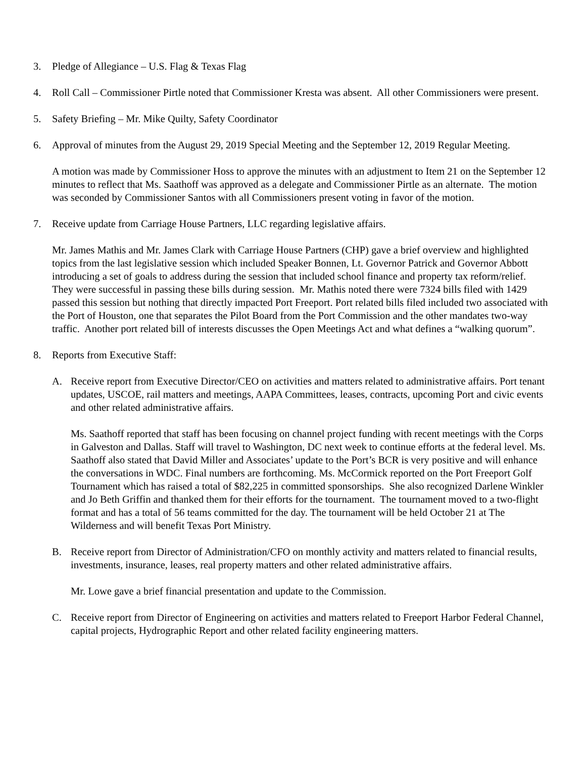3. Pledge of Allegiance – U.S. Flag & Texas Flag
4. Roll Call – Commissioner Pirtle noted that Commissioner Kresta was absent. All other Commissioners were present.
5. Safety Briefing – Mr. Mike Quilty, Safety Coordinator
6. Approval of minutes from the August 29, 2019 Special Meeting and the September 12, 2019 Regular Meeting.
A motion was made by Commissioner Hoss to approve the minutes with an adjustment to Item 21 on the September 12 minutes to reflect that Ms. Saathoff was approved as a delegate and Commissioner Pirtle as an alternate. The motion was seconded by Commissioner Santos with all Commissioners present voting in favor of the motion.
7. Receive update from Carriage House Partners, LLC regarding legislative affairs.
Mr. James Mathis and Mr. James Clark with Carriage House Partners (CHP) gave a brief overview and highlighted topics from the last legislative session which included Speaker Bonnen, Lt. Governor Patrick and Governor Abbott introducing a set of goals to address during the session that included school finance and property tax reform/relief. They were successful in passing these bills during session. Mr. Mathis noted there were 7324 bills filed with 1429 passed this session but nothing that directly impacted Port Freeport. Port related bills filed included two associated with the Port of Houston, one that separates the Pilot Board from the Port Commission and the other mandates two-way traffic. Another port related bill of interests discusses the Open Meetings Act and what defines a “walking quorum”.
8. Reports from Executive Staff:
A. Receive report from Executive Director/CEO on activities and matters related to administrative affairs. Port tenant updates, USCOE, rail matters and meetings, AAPA Committees, leases, contracts, upcoming Port and civic events and other related administrative affairs.
Ms. Saathoff reported that staff has been focusing on channel project funding with recent meetings with the Corps in Galveston and Dallas. Staff will travel to Washington, DC next week to continue efforts at the federal level. Ms. Saathoff also stated that David Miller and Associates’ update to the Port’s BCR is very positive and will enhance the conversations in WDC. Final numbers are forthcoming. Ms. McCormick reported on the Port Freeport Golf Tournament which has raised a total of $82,225 in committed sponsorships. She also recognized Darlene Winkler and Jo Beth Griffin and thanked them for their efforts for the tournament. The tournament moved to a two-flight format and has a total of 56 teams committed for the day. The tournament will be held October 21 at The Wilderness and will benefit Texas Port Ministry.
B. Receive report from Director of Administration/CFO on monthly activity and matters related to financial results, investments, insurance, leases, real property matters and other related administrative affairs.
Mr. Lowe gave a brief financial presentation and update to the Commission.
C. Receive report from Director of Engineering on activities and matters related to Freeport Harbor Federal Channel, capital projects, Hydrographic Report and other related facility engineering matters.